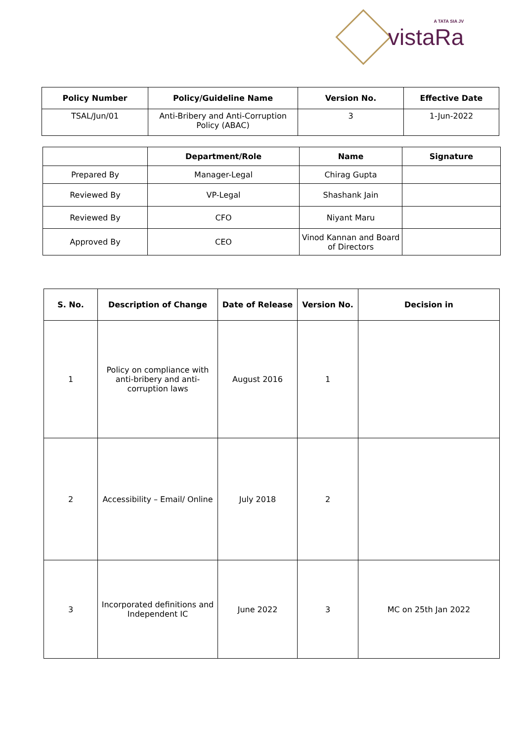A TATA SIA JV
vistaRa
| Policy Number | Policy/Guideline Name | Version No. | Effective Date |
| --- | --- | --- | --- |
| TSAL/Jun/01 | Anti-Bribery and Anti-Corruption Policy (ABAC) | 3 | 1-Jun-2022 |
| | Department/Role | Name | Signature |
| --- | --- | --- | --- |
| Prepared By | Manager-Legal | Chirag Gupta | |
| Reviewed By | VP-Legal | Shashank Jain | |
| Reviewed By | CFO | Niyant Maru | |
| Approved By | CEO | Vinod Kannan and Board of Directors | |
| S. No. | Description of Change | Date of Release | Version No. | Decision in |
| --- | --- | --- | --- | --- |
| 1 | Policy on compliance with anti-bribery and anti-corruption laws | August 2016 | 1 | |
| 2 | Accessibility – Email/ Online | July 2018 | 2 | |
| 3 | Incorporated definitions and Independent IC | June 2022 | 3 | MC on 25th Jan 2022 |